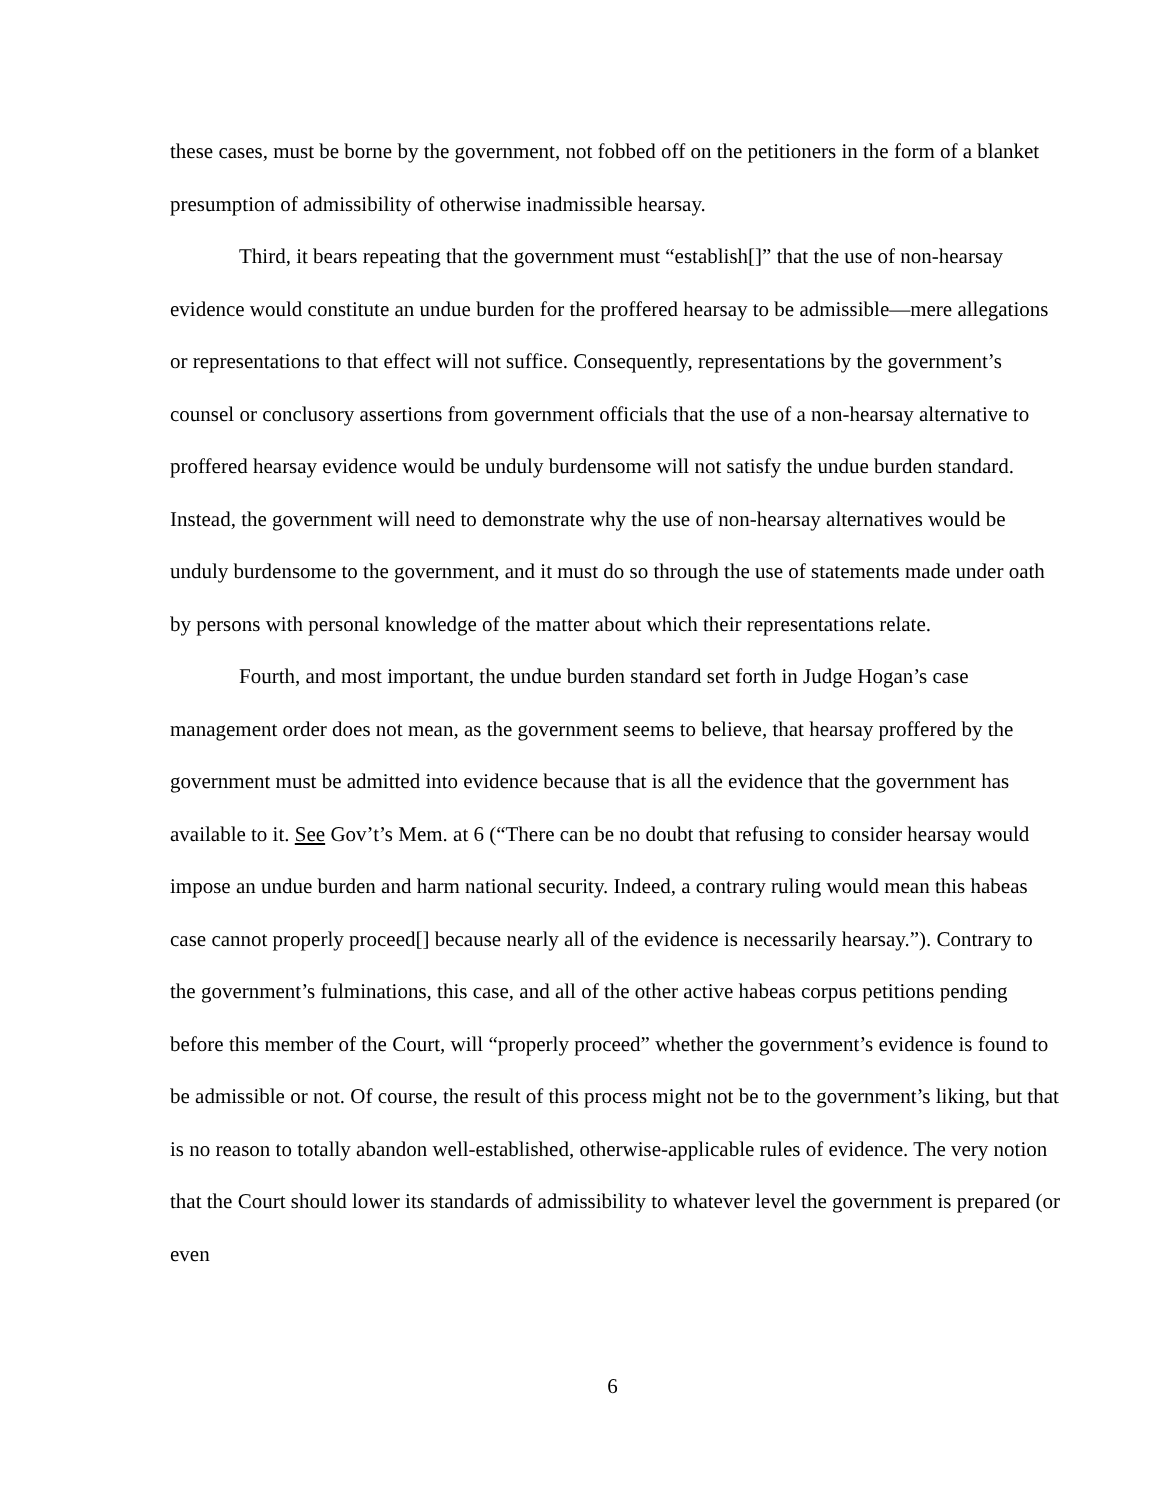these cases, must be borne by the government, not fobbed off on the petitioners in the form of a blanket presumption of admissibility of otherwise inadmissible hearsay.
Third, it bears repeating that the government must “establish[]” that the use of non-hearsay evidence would constitute an undue burden for the proffered hearsay to be admissible—mere allegations or representations to that effect will not suffice. Consequently, representations by the government’s counsel or conclusory assertions from government officials that the use of a non-hearsay alternative to proffered hearsay evidence would be unduly burdensome will not satisfy the undue burden standard. Instead, the government will need to demonstrate why the use of non-hearsay alternatives would be unduly burdensome to the government, and it must do so through the use of statements made under oath by persons with personal knowledge of the matter about which their representations relate.
Fourth, and most important, the undue burden standard set forth in Judge Hogan’s case management order does not mean, as the government seems to believe, that hearsay proffered by the government must be admitted into evidence because that is all the evidence that the government has available to it. See Gov’t’s Mem. at 6 (“There can be no doubt that refusing to consider hearsay would impose an undue burden and harm national security. Indeed, a contrary ruling would mean this habeas case cannot properly proceed[] because nearly all of the evidence is necessarily hearsay.”). Contrary to the government’s fulminations, this case, and all of the other active habeas corpus petitions pending before this member of the Court, will “properly proceed” whether the government’s evidence is found to be admissible or not. Of course, the result of this process might not be to the government’s liking, but that is no reason to totally abandon well-established, otherwise-applicable rules of evidence. The very notion that the Court should lower its standards of admissibility to whatever level the government is prepared (or even
6